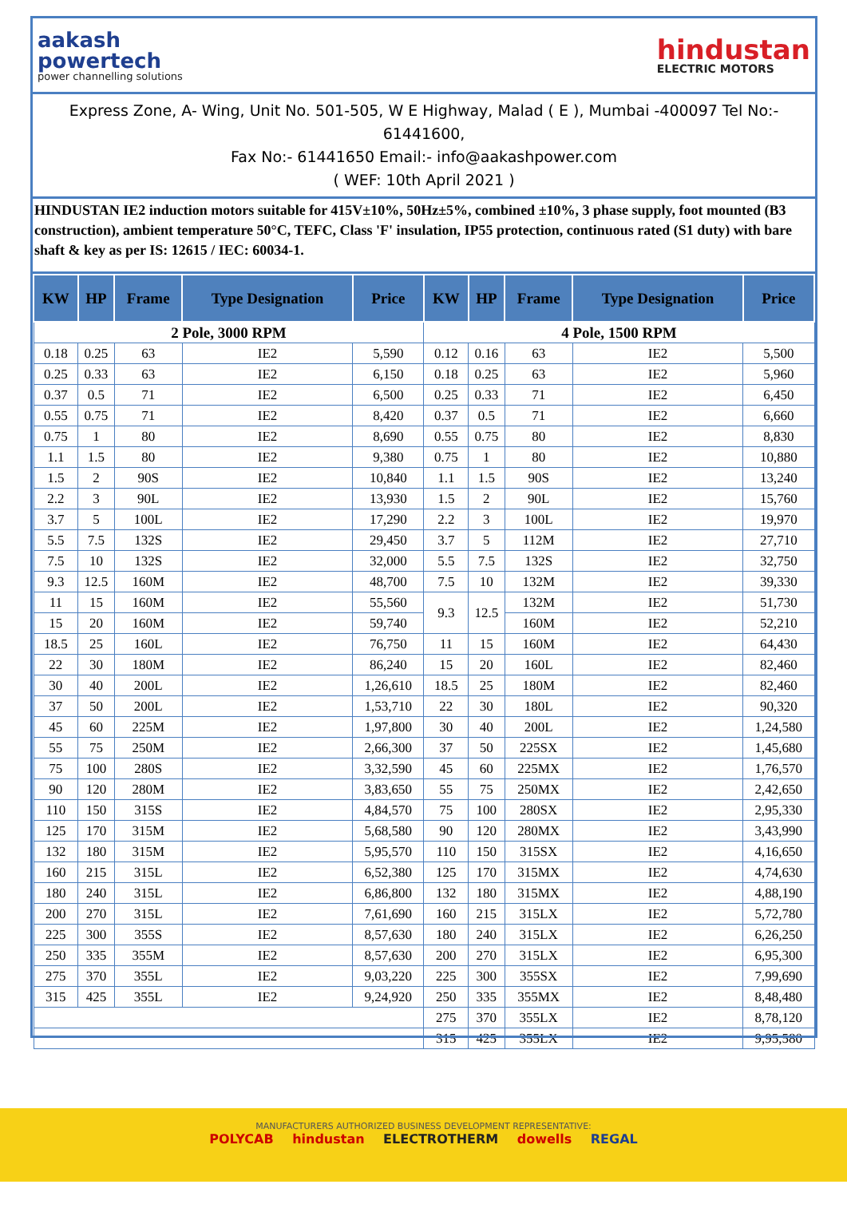aakash
powertech
power channelling solutions
hindustan
ELECTRIC MOTORS
Express Zone, A- Wing, Unit No. 501-505, W E Highway, Malad ( E ), Mumbai -400097 Tel No:- 61441600,
Fax No:- 61441650 Email:- info@aakashpower.com
( WEF: 10th April 2021 )
HINDUSTAN IE2 induction motors suitable for 415V±10%, 50Hz±5%, combined ±10%, 3 phase supply, foot mounted (B3 construction), ambient temperature 50°C, TEFC, Class 'F' insulation, IP55 protection, continuous rated (S1 duty) with bare shaft & key as per IS: 12615 / IEC: 60034-1.
| KW | HP | Frame | Type Designation | Price | KW | HP | Frame | Type Designation | Price |
| --- | --- | --- | --- | --- | --- | --- | --- | --- | --- |
| 2 Pole, 3000 RPM | | | | | 4 Pole, 1500 RPM | | | | |
| 0.18 | 0.25 | 63 | IE2 | 5,590 | 0.12 | 0.16 | 63 | IE2 | 5,500 |
| 0.25 | 0.33 | 63 | IE2 | 6,150 | 0.18 | 0.25 | 63 | IE2 | 5,960 |
| 0.37 | 0.5 | 71 | IE2 | 6,500 | 0.25 | 0.33 | 71 | IE2 | 6,450 |
| 0.55 | 0.75 | 71 | IE2 | 8,420 | 0.37 | 0.5 | 71 | IE2 | 6,660 |
| 0.75 | 1 | 80 | IE2 | 8,690 | 0.55 | 0.75 | 80 | IE2 | 8,830 |
| 1.1 | 1.5 | 80 | IE2 | 9,380 | 0.75 | 1 | 80 | IE2 | 10,880 |
| 1.5 | 2 | 90S | IE2 | 10,840 | 1.1 | 1.5 | 90S | IE2 | 13,240 |
| 2.2 | 3 | 90L | IE2 | 13,930 | 1.5 | 2 | 90L | IE2 | 15,760 |
| 3.7 | 5 | 100L | IE2 | 17,290 | 2.2 | 3 | 100L | IE2 | 19,970 |
| 5.5 | 7.5 | 132S | IE2 | 29,450 | 3.7 | 5 | 112M | IE2 | 27,710 |
| 7.5 | 10 | 132S | IE2 | 32,000 | 5.5 | 7.5 | 132S | IE2 | 32,750 |
| 9.3 | 12.5 | 160M | IE2 | 48,700 | 7.5 | 10 | 132M | IE2 | 39,330 |
| 11 | 15 | 160M | IE2 | 55,560 | 9.3 | 12.5 | 132M | IE2 | 51,730 |
| 15 | 20 | 160M | IE2 | 59,740 | | | 160M | IE2 | 52,210 |
| 18.5 | 25 | 160L | IE2 | 76,750 | 11 | 15 | 160M | IE2 | 64,430 |
| 22 | 30 | 180M | IE2 | 86,240 | 15 | 20 | 160L | IE2 | 82,460 |
| 30 | 40 | 200L | IE2 | 1,26,610 | 18.5 | 25 | 180M | IE2 | 82,460 |
| 37 | 50 | 200L | IE2 | 1,53,710 | 22 | 30 | 180L | IE2 | 90,320 |
| 45 | 60 | 225M | IE2 | 1,97,800 | 30 | 40 | 200L | IE2 | 1,24,580 |
| 55 | 75 | 250M | IE2 | 2,66,300 | 37 | 50 | 225SX | IE2 | 1,45,680 |
| 75 | 100 | 280S | IE2 | 3,32,590 | 45 | 60 | 225MX | IE2 | 1,76,570 |
| 90 | 120 | 280M | IE2 | 3,83,650 | 55 | 75 | 250MX | IE2 | 2,42,650 |
| 110 | 150 | 315S | IE2 | 4,84,570 | 75 | 100 | 280SX | IE2 | 2,95,330 |
| 125 | 170 | 315M | IE2 | 5,68,580 | 90 | 120 | 280MX | IE2 | 3,43,990 |
| 132 | 180 | 315M | IE2 | 5,95,570 | 110 | 150 | 315SX | IE2 | 4,16,650 |
| 160 | 215 | 315L | IE2 | 6,52,380 | 125 | 170 | 315MX | IE2 | 4,74,630 |
| 180 | 240 | 315L | IE2 | 6,86,800 | 132 | 180 | 315MX | IE2 | 4,88,190 |
| 200 | 270 | 315L | IE2 | 7,61,690 | 160 | 215 | 315LX | IE2 | 5,72,780 |
| 225 | 300 | 355S | IE2 | 8,57,630 | 180 | 240 | 315LX | IE2 | 6,26,250 |
| 250 | 335 | 355M | IE2 | 8,57,630 | 200 | 270 | 315LX | IE2 | 6,95,300 |
| 275 | 370 | 355L | IE2 | 9,03,220 | 225 | 300 | 355SX | IE2 | 7,99,690 |
| 315 | 425 | 355L | IE2 | 9,24,920 | 250 | 335 | 355MX | IE2 | 8,48,480 |
| | | | | | 275 | 370 | 355LX | IE2 | 8,78,120 |
| | | | | | 315 | 425 | 355LX | IE2 | 9,95,580 |
MANUFACTURERS AUTHORIZED BUSINESS DEVELOPMENT REPRESENTATIVE:
POLYCAB hindustan ELECTROTHERM dowells REGAL